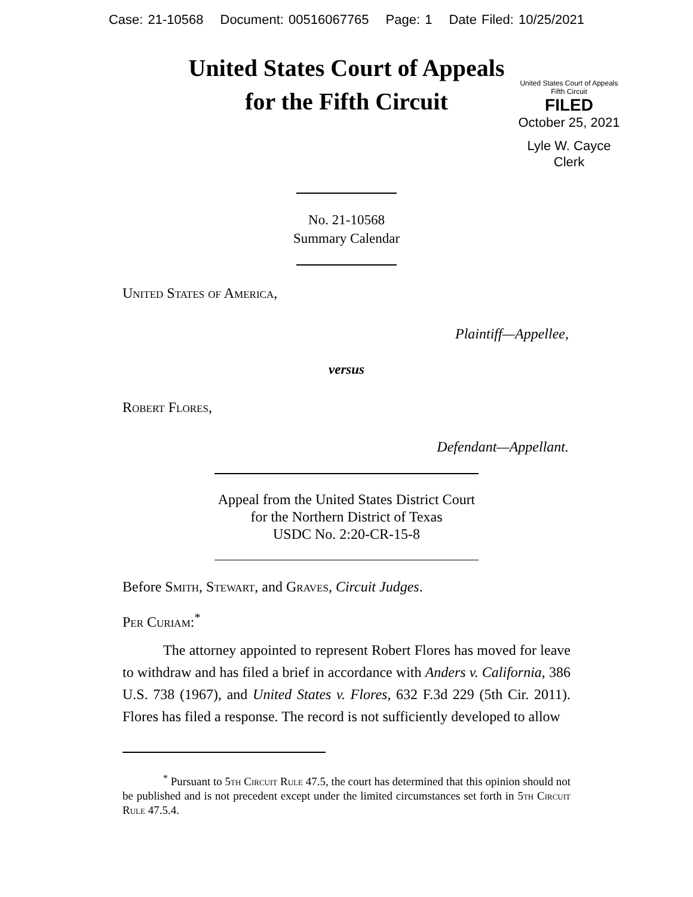Case: 21-10568 Document: 00516067765 Page: 1 Date Filed: 10/25/2021
United States Court of Appeals
for the Fifth Circuit
United States Court of Appeals
Fifth Circuit
FILED
October 25, 2021
Lyle W. Cayce
Clerk
No. 21-10568
Summary Calendar
United States of America,
Plaintiff—Appellee,
versus
Robert Flores,
Defendant—Appellant.
Appeal from the United States District Court
for the Northern District of Texas
USDC No. 2:20-CR-15-8
Before Smith, Stewart, and Graves, Circuit Judges.
Per Curiam:<sup>*</sup>
The attorney appointed to represent Robert Flores has moved for leave to withdraw and has filed a brief in accordance with Anders v. California, 386 U.S. 738 (1967), and United States v. Flores, 632 F.3d 229 (5th Cir. 2011). Flores has filed a response. The record is not sufficiently developed to allow
<sup>*</sup> Pursuant to 5th Circuit Rule 47.5, the court has determined that this opinion should not be published and is not precedent except under the limited circumstances set forth in 5th Circuit Rule 47.5.4.